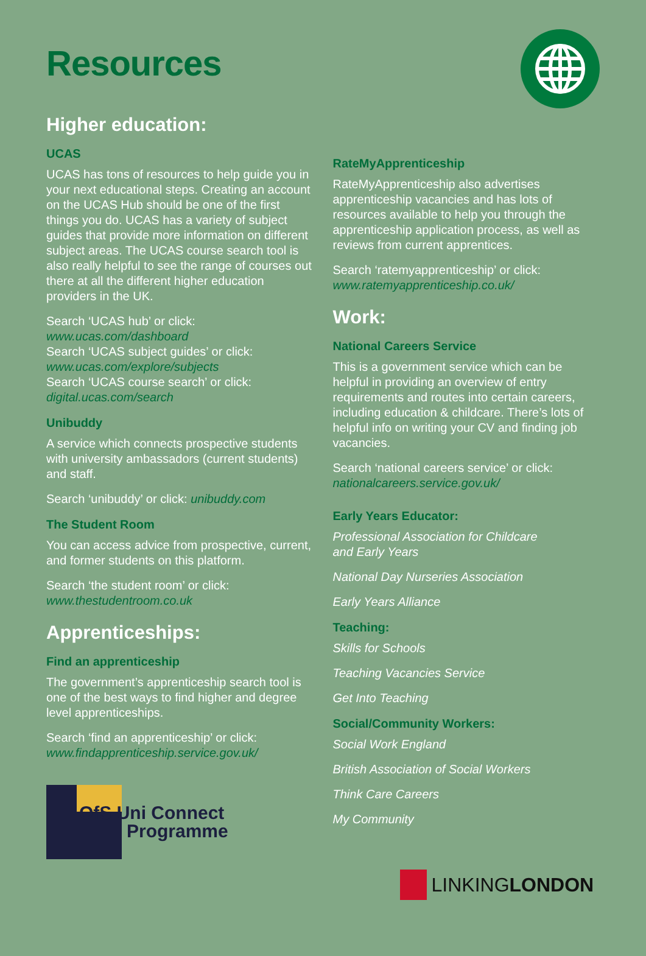Resources
Higher education:
UCAS
UCAS has tons of resources to help guide you in your next educational steps. Creating an account on the UCAS Hub should be one of the first things you do. UCAS has a variety of subject guides that provide more information on different subject areas. The UCAS course search tool is also really helpful to see the range of courses out there at all the different higher education providers in the UK.
Search ‘UCAS hub’ or click:
www.ucas.com/dashboard
Search ‘UCAS subject guides’ or click:
www.ucas.com/explore/subjects
Search ‘UCAS course search’ or click:
digital.ucas.com/search
Unibuddy
A service which connects prospective students with university ambassadors (current students) and staff.
Search ‘unibuddy’ or click: unibuddy.com
The Student Room
You can access advice from prospective, current, and former students on this platform.
Search ‘the student room’ or click:
www.thestudentroom.co.uk
Apprenticeships:
Find an apprenticeship
The government’s apprenticeship search tool is one of the best ways to find higher and degree level apprenticeships.
Search ‘find an apprenticeship’ or click:
www.findapprenticeship.service.gov.uk/
OfS Uni Connect
Programme
RateMyApprenticeship
RateMyApprenticeship also advertises apprenticeship vacancies and has lots of resources available to help you through the apprenticeship application process, as well as reviews from current apprentices.
Search ‘ratemyapprenticeship’ or click:
www.ratemyapprenticeship.co.uk/
Work:
National Careers Service
This is a government service which can be helpful in providing an overview of entry requirements and routes into certain careers, including education & childcare. There’s lots of helpful info on writing your CV and finding job vacancies.
Search ‘national careers service’ or click:
nationalcareers.service.gov.uk/
Early Years Educator:
Professional Association for Childcare
and Early Years
National Day Nurseries Association
Early Years Alliance
Teaching:
Skills for Schools
Teaching Vacancies Service
Get Into Teaching
Social/Community Workers:
Social Work England
British Association of Social Workers
Think Care Careers
My Community
LINKING LONDON